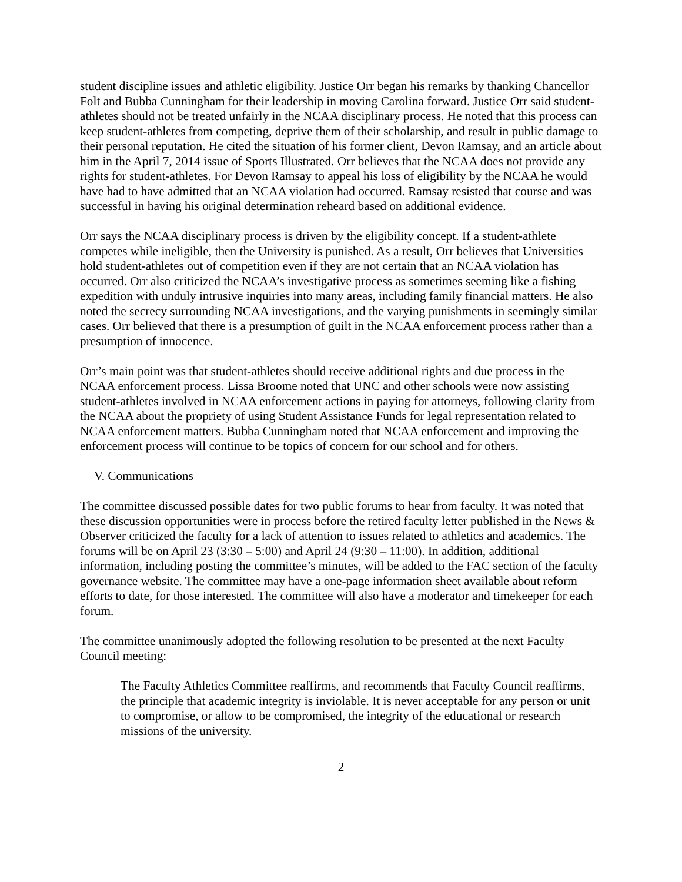student discipline issues and athletic eligibility. Justice Orr began his remarks by thanking Chancellor Folt and Bubba Cunningham for their leadership in moving Carolina forward. Justice Orr said student-athletes should not be treated unfairly in the NCAA disciplinary process. He noted that this process can keep student-athletes from competing, deprive them of their scholarship, and result in public damage to their personal reputation. He cited the situation of his former client, Devon Ramsay, and an article about him in the April 7, 2014 issue of Sports Illustrated. Orr believes that the NCAA does not provide any rights for student-athletes. For Devon Ramsay to appeal his loss of eligibility by the NCAA he would have had to have admitted that an NCAA violation had occurred. Ramsay resisted that course and was successful in having his original determination reheard based on additional evidence.
Orr says the NCAA disciplinary process is driven by the eligibility concept. If a student-athlete competes while ineligible, then the University is punished. As a result, Orr believes that Universities hold student-athletes out of competition even if they are not certain that an NCAA violation has occurred. Orr also criticized the NCAA’s investigative process as sometimes seeming like a fishing expedition with unduly intrusive inquiries into many areas, including family financial matters. He also noted the secrecy surrounding NCAA investigations, and the varying punishments in seemingly similar cases. Orr believed that there is a presumption of guilt in the NCAA enforcement process rather than a presumption of innocence.
Orr’s main point was that student-athletes should receive additional rights and due process in the NCAA enforcement process. Lissa Broome noted that UNC and other schools were now assisting student-athletes involved in NCAA enforcement actions in paying for attorneys, following clarity from the NCAA about the propriety of using Student Assistance Funds for legal representation related to NCAA enforcement matters. Bubba Cunningham noted that NCAA enforcement and improving the enforcement process will continue to be topics of concern for our school and for others.
V. Communications
The committee discussed possible dates for two public forums to hear from faculty. It was noted that these discussion opportunities were in process before the retired faculty letter published in the News & Observer criticized the faculty for a lack of attention to issues related to athletics and academics. The forums will be on April 23 (3:30 – 5:00) and April 24 (9:30 – 11:00). In addition, additional information, including posting the committee’s minutes, will be added to the FAC section of the faculty governance website. The committee may have a one-page information sheet available about reform efforts to date, for those interested. The committee will also have a moderator and timekeeper for each forum.
The committee unanimously adopted the following resolution to be presented at the next Faculty Council meeting:
The Faculty Athletics Committee reaffirms, and recommends that Faculty Council reaffirms, the principle that academic integrity is inviolable. It is never acceptable for any person or unit to compromise, or allow to be compromised, the integrity of the educational or research missions of the university.
2